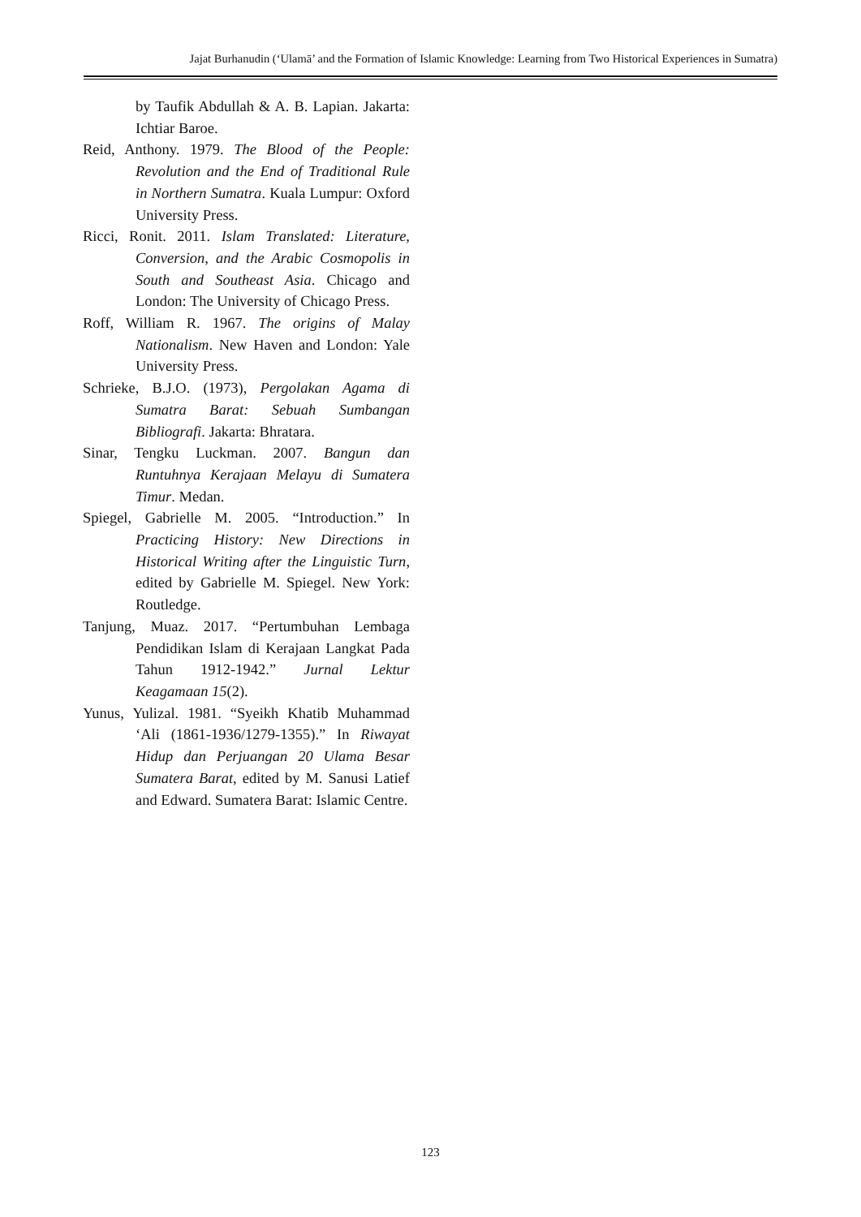Jajat Burhanudin (‘Ulamā’ and the Formation of Islamic Knowledge: Learning from Two Historical Experiences in Sumatra)
by Taufik Abdullah & A. B. Lapian. Jakarta: Ichtiar Baroe.
Reid, Anthony. 1979. The Blood of the People: Revolution and the End of Traditional Rule in Northern Sumatra. Kuala Lumpur: Oxford University Press.
Ricci, Ronit. 2011. Islam Translated: Literature, Conversion, and the Arabic Cosmopolis in South and Southeast Asia. Chicago and London: The University of Chicago Press.
Roff, William R. 1967. The origins of Malay Nationalism. New Haven and London: Yale University Press.
Schrieke, B.J.O. (1973), Pergolakan Agama di Sumatra Barat: Sebuah Sumbangan Bibliografi. Jakarta: Bhratara.
Sinar, Tengku Luckman. 2007. Bangun dan Runtuhnya Kerajaan Melayu di Sumatera Timur. Medan.
Spiegel, Gabrielle M. 2005. “Introduction.” In Practicing History: New Directions in Historical Writing after the Linguistic Turn, edited by Gabrielle M. Spiegel. New York: Routledge.
Tanjung, Muaz. 2017. “Pertumbuhan Lembaga Pendidikan Islam di Kerajaan Langkat Pada Tahun 1912-1942.” Jurnal Lektur Keagamaan 15(2).
Yunus, Yulizal. 1981. “Syeikh Khatib Muhammad ‘Ali (1861-1936/1279-1355).” In Riwayat Hidup dan Perjuangan 20 Ulama Besar Sumatera Barat, edited by M. Sanusi Latief and Edward. Sumatera Barat: Islamic Centre.
123